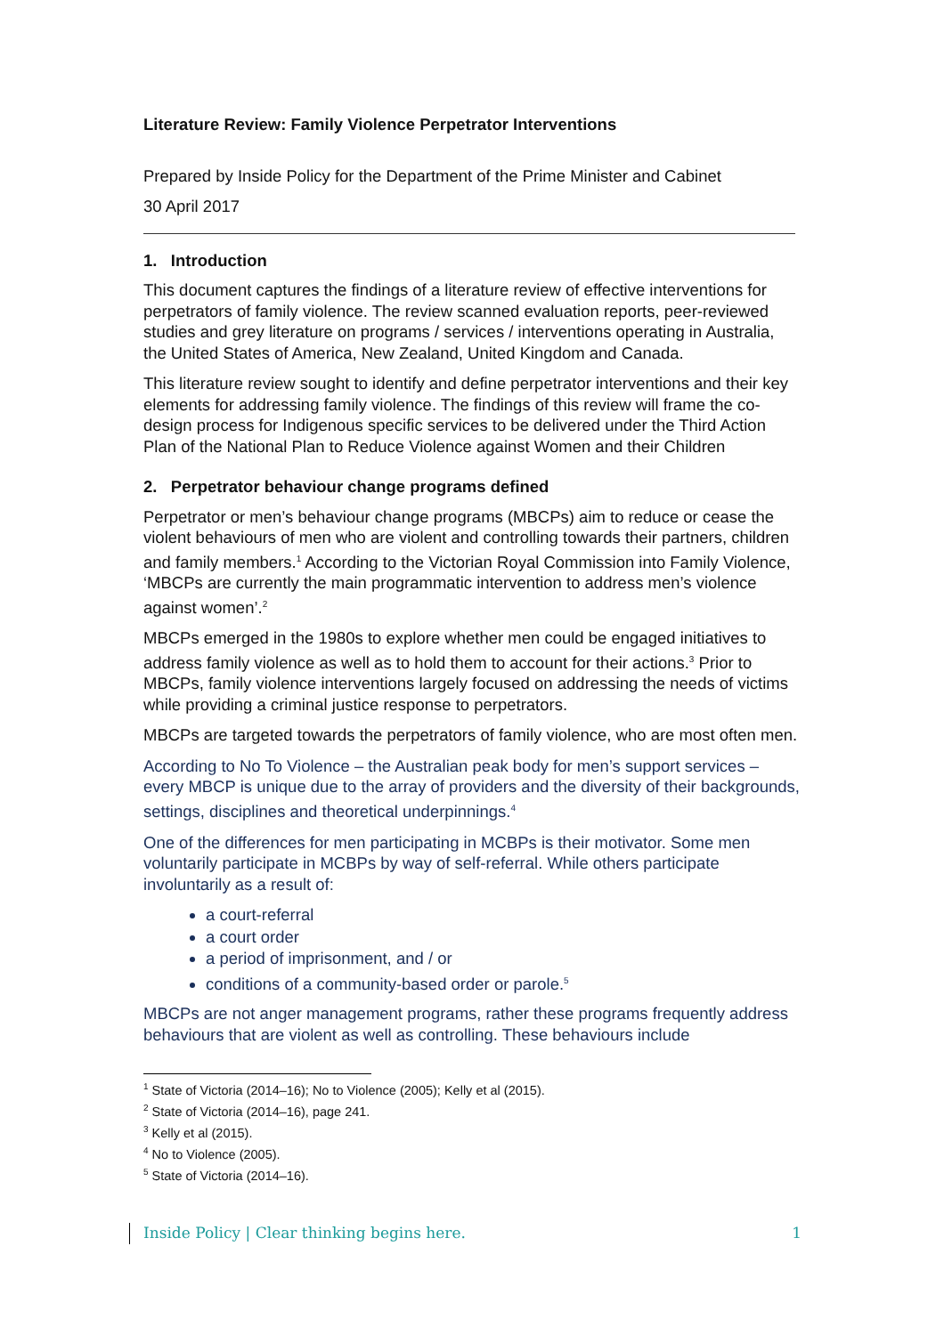Literature Review: Family Violence Perpetrator Interventions
Prepared by Inside Policy for the Department of the Prime Minister and Cabinet
30 April 2017
1. Introduction
This document captures the findings of a literature review of effective interventions for perpetrators of family violence. The review scanned evaluation reports, peer-reviewed studies and grey literature on programs / services / interventions operating in Australia, the United States of America, New Zealand, United Kingdom and Canada.
This literature review sought to identify and define perpetrator interventions and their key elements for addressing family violence. The findings of this review will frame the co-design process for Indigenous specific services to be delivered under the Third Action Plan of the National Plan to Reduce Violence against Women and their Children
2. Perpetrator behaviour change programs defined
Perpetrator or men’s behaviour change programs (MBCPs) aim to reduce or cease the violent behaviours of men who are violent and controlling towards their partners, children and family members.<sup>1</sup> According to the Victorian Royal Commission into Family Violence, ‘MBCPs are currently the main programmatic intervention to address men’s violence against women’.<sup>2</sup>
MBCPs emerged in the 1980s to explore whether men could be engaged initiatives to address family violence as well as to hold them to account for their actions.<sup>3</sup> Prior to MBCPs, family violence interventions largely focused on addressing the needs of victims while providing a criminal justice response to perpetrators.
MBCPs are targeted towards the perpetrators of family violence, who are most often men.
According to No To Violence – the Australian peak body for men’s support services – every MBCP is unique due to the array of providers and the diversity of their backgrounds, settings, disciplines and theoretical underpinnings.<sup>4</sup>
One of the differences for men participating in MCBPs is their motivator. Some men voluntarily participate in MCBPs by way of self-referral. While others participate involuntarily as a result of:
a court-referral
a court order
a period of imprisonment, and / or
conditions of a community-based order or parole.<sup>5</sup>
MBCPs are not anger management programs, rather these programs frequently address behaviours that are violent as well as controlling. These behaviours include
<sup>1</sup> State of Victoria (2014–16); No to Violence (2005); Kelly et al (2015).
<sup>2</sup> State of Victoria (2014–16), page 241.
<sup>3</sup> Kelly et al (2015).
<sup>4</sup> No to Violence (2005).
<sup>5</sup> State of Victoria (2014–16).
Inside Policy | Clear thinking begins here. 1